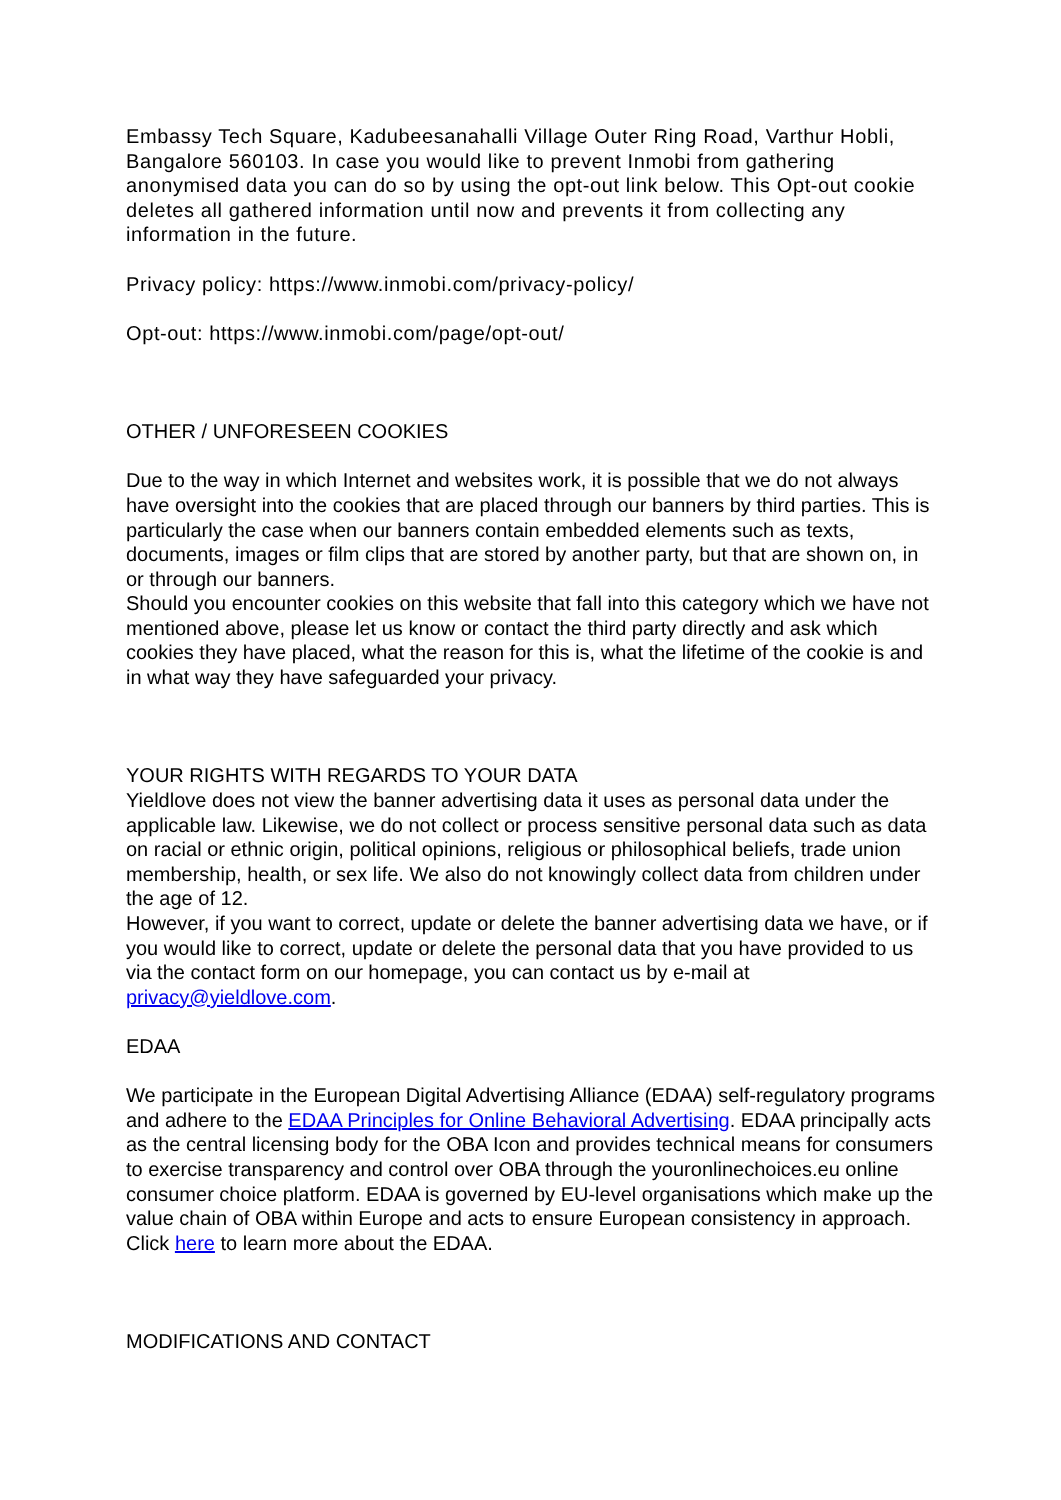Embassy Tech Square, Kadubeesanahalli Village Outer Ring Road, Varthur Hobli, Bangalore 560103. In case you would like to prevent Inmobi from gathering anonymised data you can do so by using the opt-out link below. This Opt-out cookie deletes all gathered information until now and prevents it from collecting any information in the future.
Privacy policy: https://www.inmobi.com/privacy-policy/
Opt-out: https://www.inmobi.com/page/opt-out/
OTHER / UNFORESEEN COOKIES
Due to the way in which Internet and websites work, it is possible that we do not always have oversight into the cookies that are placed through our banners by third parties. This is particularly the case when our banners contain embedded elements such as texts, documents, images or film clips that are stored by another party, but that are shown on, in or through our banners.
Should you encounter cookies on this website that fall into this category which we have not mentioned above, please let us know or contact the third party directly and ask which cookies they have placed, what the reason for this is, what the lifetime of the cookie is and in what way they have safeguarded your privacy.
YOUR RIGHTS WITH REGARDS TO YOUR DATA
Yieldlove does not view the banner advertising data it uses as personal data under the applicable law. Likewise, we do not collect or process sensitive personal data such as data on racial or ethnic origin, political opinions, religious or philosophical beliefs, trade union membership, health, or sex life. We also do not knowingly collect data from children under the age of 12.
However, if you want to correct, update or delete the banner advertising data we have, or if you would like to correct, update or delete the personal data that you have provided to us via the contact form on our homepage, you can contact us by e-mail at privacy@yieldlove.com.
EDAA
We participate in the European Digital Advertising Alliance (EDAA) self-regulatory programs and adhere to the EDAA Principles for Online Behavioral Advertising. EDAA principally acts as the central licensing body for the OBA Icon and provides technical means for consumers to exercise transparency and control over OBA through the youronlinechoices.eu online consumer choice platform. EDAA is governed by EU-level organisations which make up the value chain of OBA within Europe and acts to ensure European consistency in approach. Click here to learn more about the EDAA.
MODIFICATIONS AND CONTACT